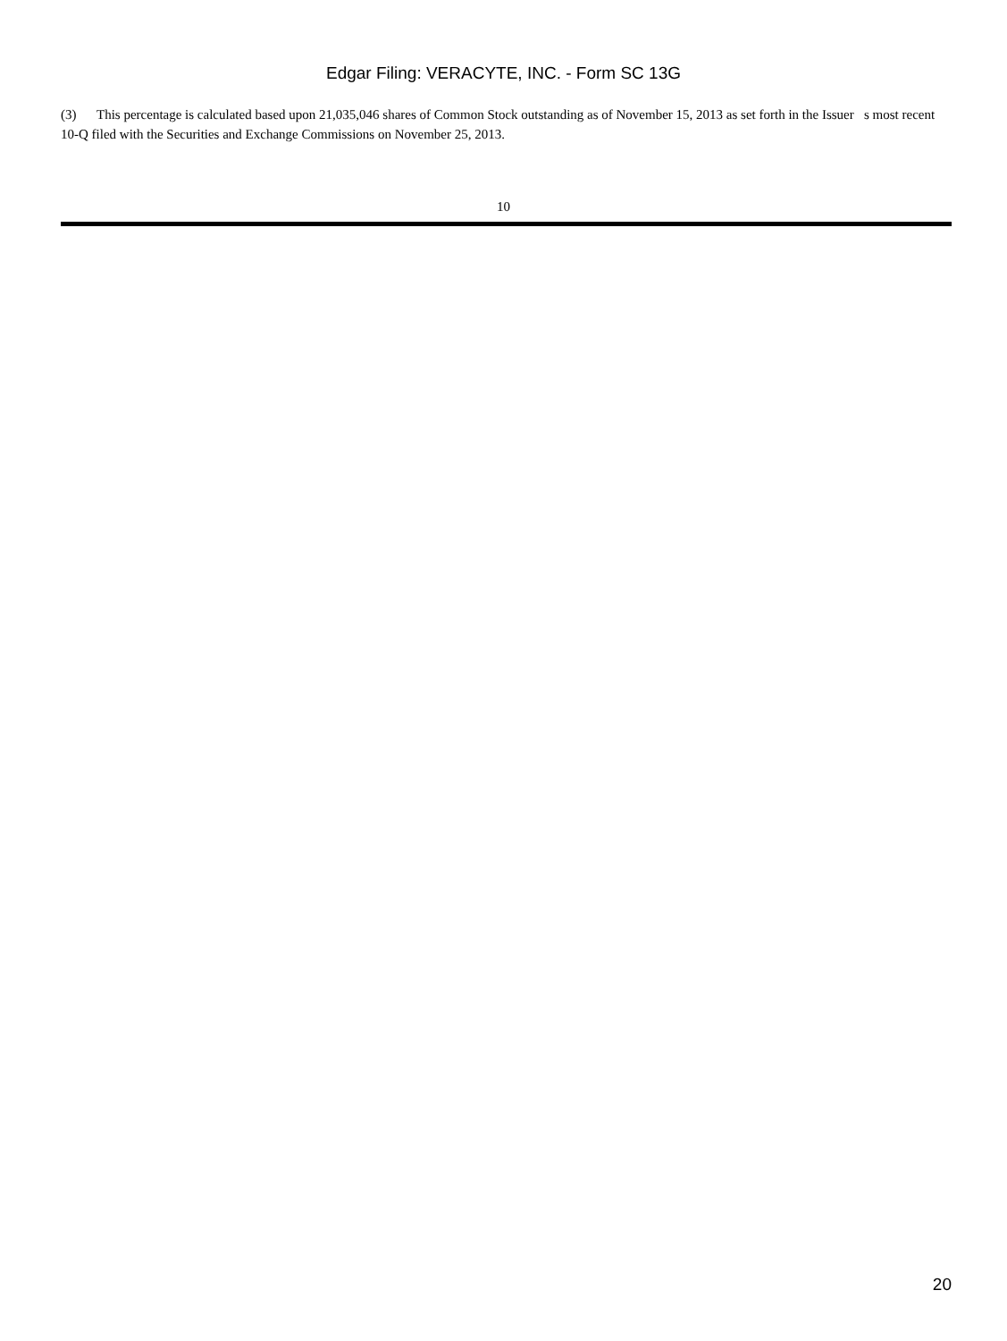Edgar Filing: VERACYTE, INC. - Form SC 13G
(3) This percentage is calculated based upon 21,035,046 shares of Common Stock outstanding as of November 15, 2013 as set forth in the Issuer s most recent 10-Q filed with the Securities and Exchange Commissions on November 25, 2013.
10
20